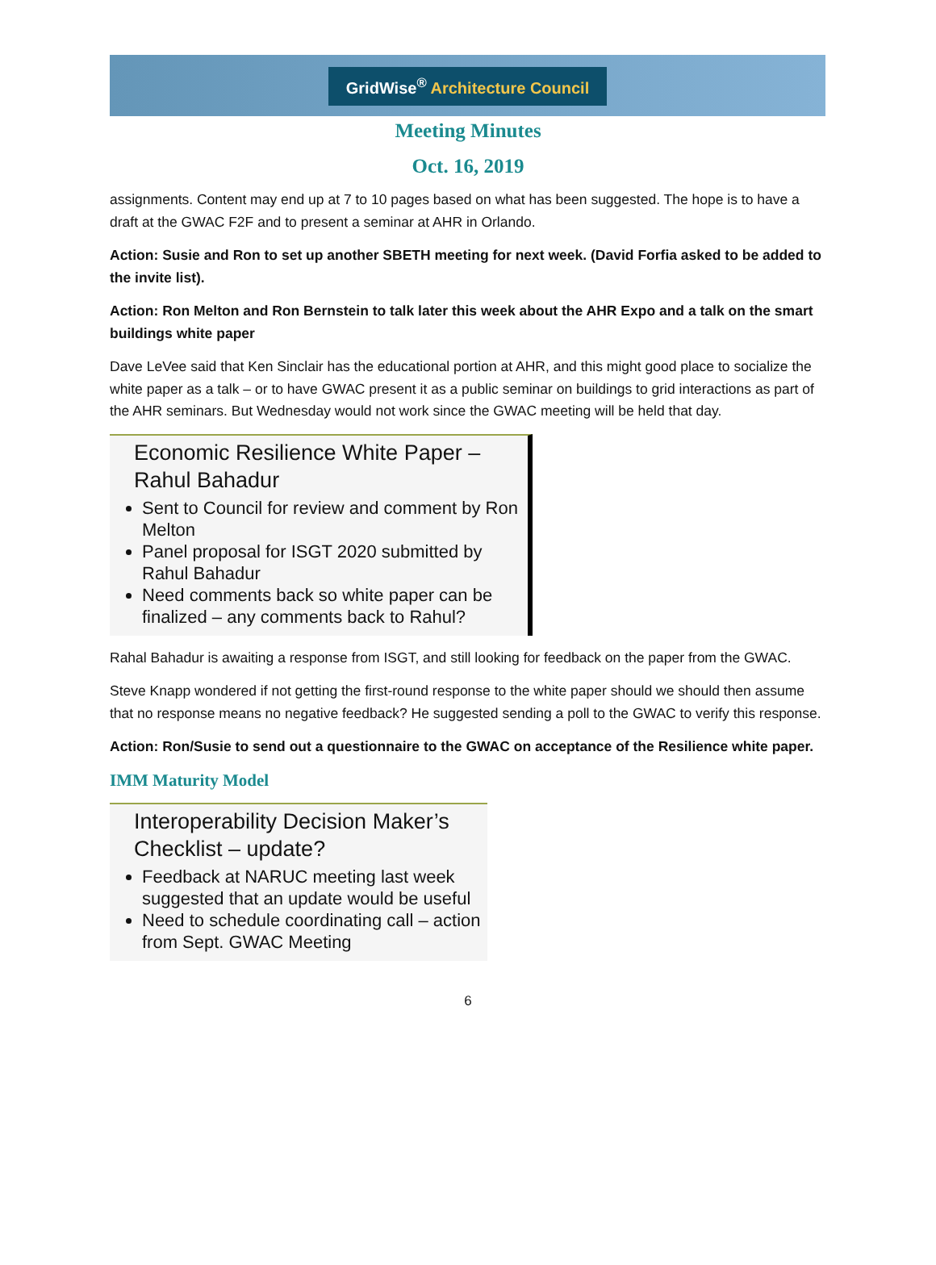GridWise<sup>®</sup> Architecture Council
Meeting Minutes
Oct. 16, 2019
assignments. Content may end up at 7 to 10 pages based on what has been suggested. The hope is to have a draft at the GWAC F2F and to present a seminar at AHR in Orlando.
Action: Susie and Ron to set up another SBETH meeting for next week. (David Forfia asked to be added to the invite list).
Action: Ron Melton and Ron Bernstein to talk later this week about the AHR Expo and a talk on the smart buildings white paper
Dave LeVee said that Ken Sinclair has the educational portion at AHR, and this might good place to socialize the white paper as a talk – or to have GWAC present it as a public seminar on buildings to grid interactions as part of the AHR seminars. But Wednesday would not work since the GWAC meeting will be held that day.
Economic Resilience White Paper – Rahul Bahadur
Sent to Council for review and comment by Ron Melton
Panel proposal for ISGT 2020 submitted by Rahul Bahadur
Need comments back so white paper can be finalized – any comments back to Rahul?
Rahal Bahadur is awaiting a response from ISGT, and still looking for feedback on the paper from the GWAC.
Steve Knapp wondered if not getting the first-round response to the white paper should we should then assume that no response means no negative feedback? He suggested sending a poll to the GWAC to verify this response.
Action: Ron/Susie to send out a questionnaire to the GWAC on acceptance of the Resilience white paper.
IMM Maturity Model
Interoperability Decision Maker’s Checklist – update?
Feedback at NARUC meeting last week suggested that an update would be useful
Need to schedule coordinating call – action from Sept. GWAC Meeting
6